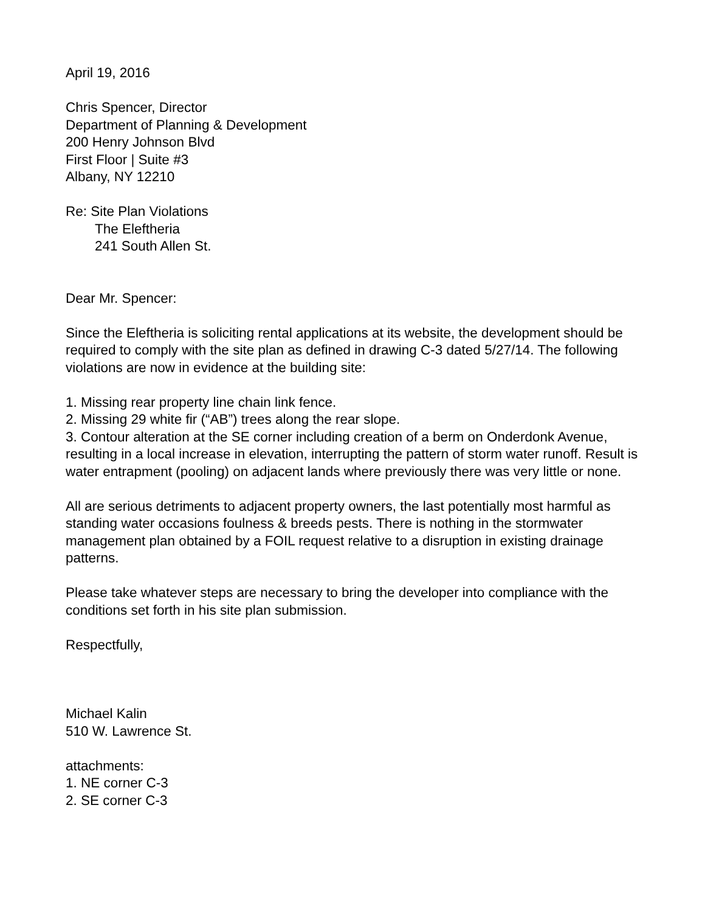April 19, 2016
Chris Spencer, Director
Department of Planning & Development
200 Henry Johnson Blvd
First Floor | Suite #3
Albany, NY 12210
Re: Site Plan Violations
The Eleftheria
241 South Allen St.
Dear Mr. Spencer:
Since the Eleftheria is soliciting rental applications at its website, the development should be required to comply with the site plan as defined in drawing C-3 dated 5/27/14. The following violations are now in evidence at the building site:
1. Missing rear property line chain link fence.
2. Missing 29 white fir (“AB”) trees along the rear slope.
3. Contour alteration at the SE corner including creation of a berm on Onderdonk Avenue, resulting in a local increase in elevation, interrupting the pattern of storm water runoff. Result is water entrapment (pooling) on adjacent lands where previously there was very little or none.
All are serious detriments to adjacent property owners, the last potentially most harmful as standing water occasions foulness & breeds pests. There is nothing in the stormwater management plan obtained by a FOIL request relative to a disruption in existing drainage patterns.
Please take whatever steps are necessary to bring the developer into compliance with the conditions set forth in his site plan submission.
Respectfully,
Michael Kalin
510 W. Lawrence St.
attachments:
1. NE corner C-3
2. SE corner C-3